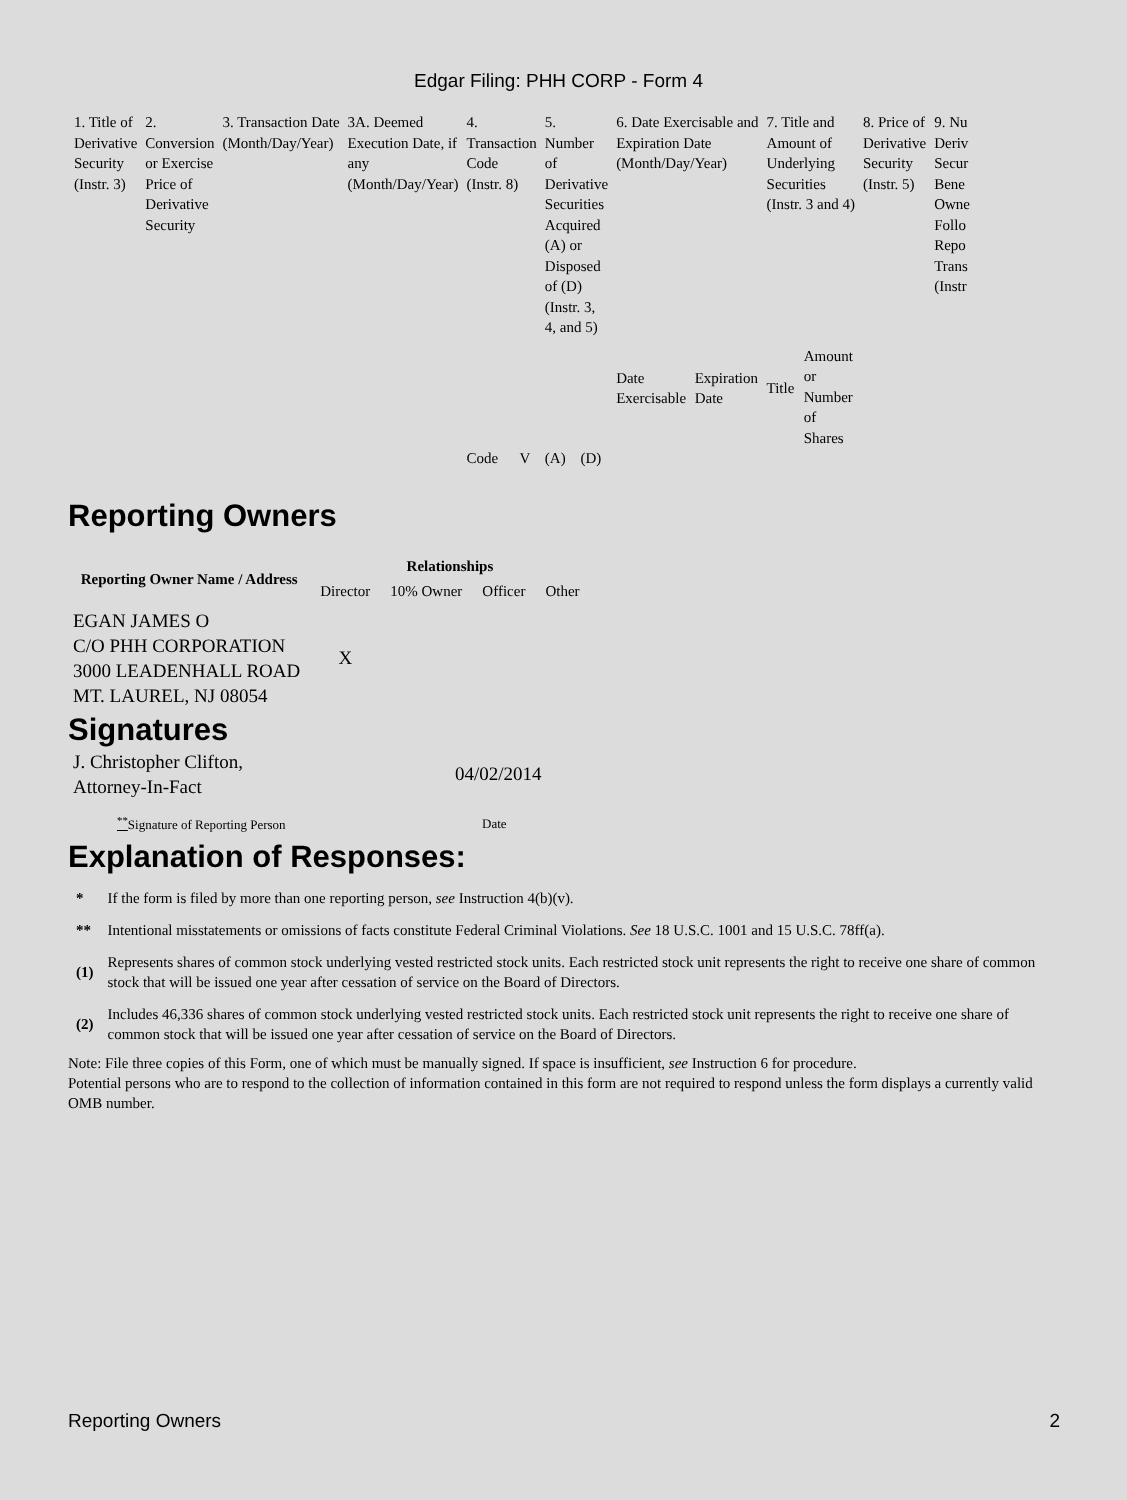Edgar Filing: PHH CORP - Form 4
| 1. Title of Derivative Security (Instr. 3) | 2. Conversion or Exercise Price of Derivative Security | 3. Transaction Date (Month/Day/Year) | 3A. Deemed Execution Date, if any (Month/Day/Year) | 4. Transaction Code (Instr. 8) | | 5. Number of Derivative Securities Acquired (A) or Disposed of (D) (Instr. 3, 4, and 5) | | 6. Date Exercisable and Expiration Date (Month/Day/Year) | | 7. Title and Amount of Underlying Securities (Instr. 3 and 4) | | 8. Price of Derivative Security (Instr. 5) | 9. Nu Deriv Secur Bene Owne Follo Repo Trans (Instr |
| | | | | Code | V | (A) | (D) | Date Exercisable | Expiration Date | Title | Amount or Number of Shares | | |
Reporting Owners
| Reporting Owner Name / Address | Relationships | | | |
| --- | --- | --- | --- | --- |
| | Director | 10% Owner | Officer | Other |
| EGAN JAMES O C/O PHH CORPORATION 3000 LEADENHALL ROAD MT. LAUREL, NJ 08054 | X | | | |
Signatures
| J. Christopher Clifton, Attorney-In-Fact | 04/02/2014 |
| <sup>**</sup> Signature of Reporting Person | Date |
Explanation of Responses:
| * | If the form is filed by more than one reporting person, see Instruction 4(b)(v). |
| ** | Intentional misstatements or omissions of facts constitute Federal Criminal Violations. See 18 U.S.C. 1001 and 15 U.S.C. 78ff(a). |
| (1) | Represents shares of common stock underlying vested restricted stock units. Each restricted stock unit represents the right to receive one share of common stock that will be issued one year after cessation of service on the Board of Directors. |
| (2) | Includes 46,336 shares of common stock underlying vested restricted stock units. Each restricted stock unit represents the right to receive one share of common stock that will be issued one year after cessation of service on the Board of Directors. |
Note: File three copies of this Form, one of which must be manually signed. If space is insufficient, see Instruction 6 for procedure.
Potential persons who are to respond to the collection of information contained in this form are not required to respond unless the form displays a currently valid OMB number.
Reporting Owners 2